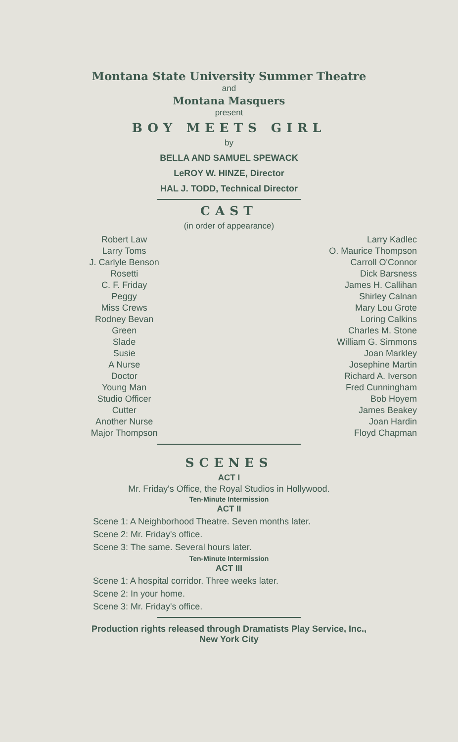Montana State University Summer Theatre
and
Montana Masquers
present
BOY MEETS GIRL
by
BELLA AND SAMUEL SPEWACK
LeROY W. HINZE, Director
HAL J. TODD, Technical Director
CAST
(in order of appearance)
| Robert Law | Larry Kadlec |
| Larry Toms | O. Maurice Thompson |
| J. Carlyle Benson | Carroll O'Connor |
| Rosetti | Dick Barsness |
| C. F. Friday | James H. Callihan |
| Peggy | Shirley Calnan |
| Miss Crews | Mary Lou Grote |
| Rodney Bevan | Loring Calkins |
| Green | Charles M. Stone |
| Slade | William G. Simmons |
| Susie | Joan Markley |
| A Nurse | Josephine Martin |
| Doctor | Richard A. Iverson |
| Young Man | Fred Cunningham |
| Studio Officer | Bob Hoyem |
| Cutter | James Beakey |
| Another Nurse | Joan Hardin |
| Major Thompson | Floyd Chapman |
SCENES
ACT I
Mr. Friday's Office, the Royal Studios in Hollywood.
Ten-Minute Intermission
ACT II
Scene 1: A Neighborhood Theatre. Seven months later.
Scene 2: Mr. Friday's office.
Scene 3: The same. Several hours later.
Ten-Minute Intermission
ACT III
Scene 1: A hospital corridor. Three weeks later.
Scene 2: In your home.
Scene 3: Mr. Friday's office.
Production rights released through Dramatists Play Service, Inc.,
New York City